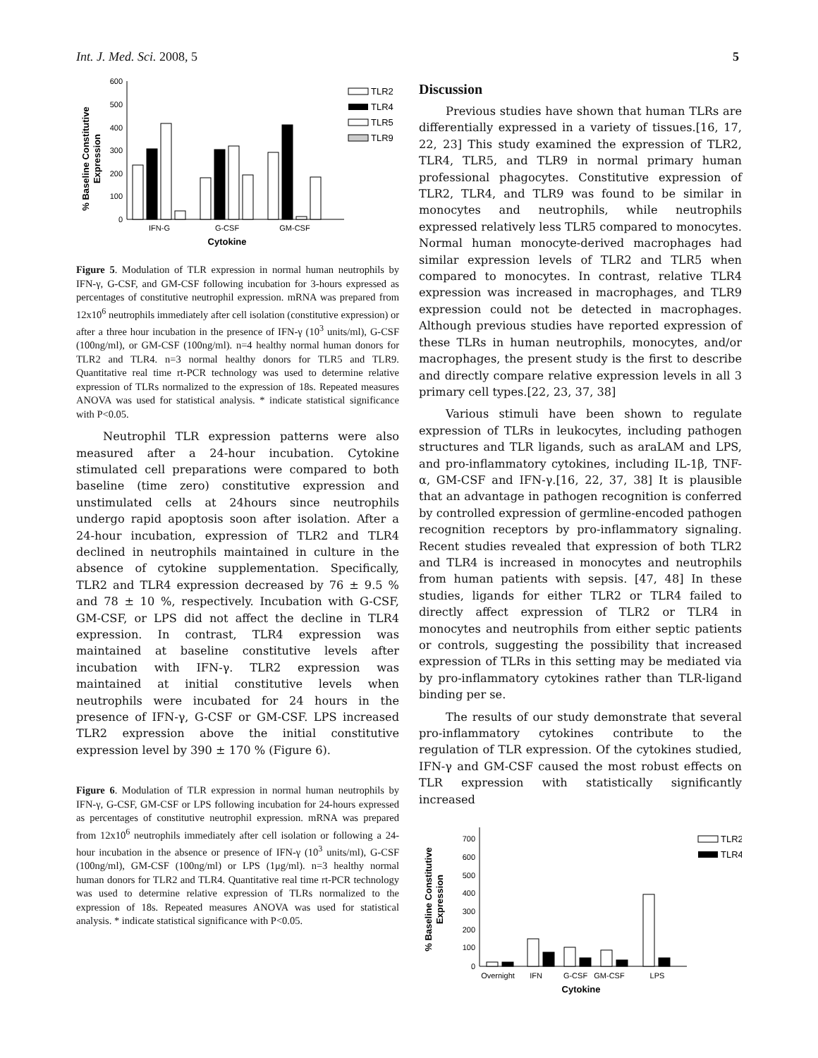Int. J. Med. Sci. 2008, 5 5
% Baseline Constitutive
Expression
600
500
400
300
200
100
0
IFN-G
G-CSF
GM-CSF
Cytokine
TLR2
TLR4
TLR5
TLR9
Figure 5. Modulation of TLR expression in normal human neutrophils by IFN-γ, G-CSF, and GM-CSF following incubation for 3-hours expressed as percentages of constitutive neutrophil expression. mRNA was prepared from 12x10<sup>6</sup> neutrophils immediately after cell isolation (constitutive expression) or after a three hour incubation in the presence of IFN-γ (10<sup>3</sup> units/ml), G-CSF (100ng/ml), or GM-CSF (100ng/ml). n=4 healthy normal human donors for TLR2 and TLR4. n=3 normal healthy donors for TLR5 and TLR9. Quantitative real time rt-PCR technology was used to determine relative expression of TLRs normalized to the expression of 18s. Repeated measures ANOVA was used for statistical analysis. * indicate statistical significance with P<0.05.
Neutrophil TLR expression patterns were also measured after a 24-hour incubation. Cytokine stimulated cell preparations were compared to both baseline (time zero) constitutive expression and unstimulated cells at 24hours since neutrophils undergo rapid apoptosis soon after isolation. After a 24-hour incubation, expression of TLR2 and TLR4 declined in neutrophils maintained in culture in the absence of cytokine supplementation. Specifically, TLR2 and TLR4 expression decreased by 76 ± 9.5 % and 78 ± 10 %, respectively. Incubation with G-CSF, GM-CSF, or LPS did not affect the decline in TLR4 expression. In contrast, TLR4 expression was maintained at baseline constitutive levels after incubation with IFN-γ. TLR2 expression was maintained at initial constitutive levels when neutrophils were incubated for 24 hours in the presence of IFN-γ, G-CSF or GM-CSF. LPS increased TLR2 expression above the initial constitutive expression level by 390 ± 170 % (Figure 6).
Figure 6. Modulation of TLR expression in normal human neutrophils by IFN-γ, G-CSF, GM-CSF or LPS following incubation for 24-hours expressed as percentages of constitutive neutrophil expression. mRNA was prepared from 12x10<sup>6</sup> neutrophils immediately after cell isolation or following a 24-hour incubation in the absence or presence of IFN-γ (10<sup>3</sup> units/ml), G-CSF (100ng/ml), GM-CSF (100ng/ml) or LPS (1μg/ml). n=3 healthy normal human donors for TLR2 and TLR4. Quantitative real time rt-PCR technology was used to determine relative expression of TLRs normalized to the expression of 18s. Repeated measures ANOVA was used for statistical analysis. * indicate statistical significance with P<0.05.
Discussion
Previous studies have shown that human TLRs are differentially expressed in a variety of tissues.[16, 17, 22, 23] This study examined the expression of TLR2, TLR4, TLR5, and TLR9 in normal primary human professional phagocytes. Constitutive expression of TLR2, TLR4, and TLR9 was found to be similar in monocytes and neutrophils, while neutrophils expressed relatively less TLR5 compared to monocytes. Normal human monocyte-derived macrophages had similar expression levels of TLR2 and TLR5 when compared to monocytes. In contrast, relative TLR4 expression was increased in macrophages, and TLR9 expression could not be detected in macrophages. Although previous studies have reported expression of these TLRs in human neutrophils, monocytes, and/or macrophages, the present study is the first to describe and directly compare relative expression levels in all 3 primary cell types.[22, 23, 37, 38]
Various stimuli have been shown to regulate expression of TLRs in leukocytes, including pathogen structures and TLR ligands, such as araLAM and LPS, and pro-inflammatory cytokines, including IL-1β, TNF-α, GM-CSF and IFN-γ.[16, 22, 37, 38] It is plausible that an advantage in pathogen recognition is conferred by controlled expression of germline-encoded pathogen recognition receptors by pro-inflammatory signaling. Recent studies revealed that expression of both TLR2 and TLR4 is increased in monocytes and neutrophils from human patients with sepsis. [47, 48] In these studies, ligands for either TLR2 or TLR4 failed to directly affect expression of TLR2 or TLR4 in monocytes and neutrophils from either septic patients or controls, suggesting the possibility that increased expression of TLRs in this setting may be mediated via by pro-inflammatory cytokines rather than TLR-ligand binding per se.
The results of our study demonstrate that several pro-inflammatory cytokines contribute to the regulation of TLR expression. Of the cytokines studied, IFN-γ and GM-CSF caused the most robust effects on TLR expression with statistically significantly increased
% Baseline Constitutive
Expression
700
600
500
400
300
200
100
0
Overnight
IFN
G-CSF
GM-CSF
LPS
Cytokine
TLR2
TLR4